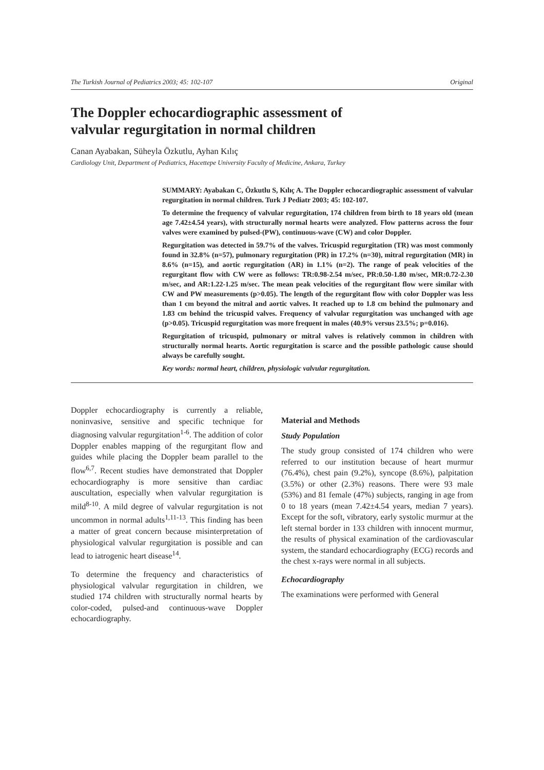The Turkish Journal of Pediatrics 2003; 45: 102-107 Original
The Doppler echocardiographic assessment of
valvular regurgitation in normal children
Canan Ayabakan, Süheyla Özkutlu, Ayhan Kılıç
Cardiology Unit, Department of Pediatrics, Hacettepe University Faculty of Medicine, Ankara, Turkey
SUMMARY: Ayabakan C, Özkutlu S, Kılıç A. The Doppler echocardiographic assessment of valvular regurgitation in normal children. Turk J Pediatr 2003; 45: 102-107.
To determine the frequency of valvular regurgitation, 174 children from birth to 18 years old (mean age 7.42±4.54 years), with structurally normal hearts were analyzed. Flow patterns across the four valves were examined by pulsed-(PW), continuous-wave (CW) and color Doppler.
Regurgitation was detected in 59.7% of the valves. Tricuspid regurgitation (TR) was most commonly found in 32.8% (n=57), pulmonary regurgitation (PR) in 17.2% (n=30), mitral regurgitation (MR) in 8.6% (n=15), and aortic regurgitation (AR) in 1.1% (n=2). The range of peak velocities of the regurgitant flow with CW were as follows: TR:0.98-2.54 m/sec, PR:0.50-1.80 m/sec, MR:0.72-2.30 m/sec, and AR:1.22-1.25 m/sec. The mean peak velocities of the regurgitant flow were similar with CW and PW measurements (p>0.05). The length of the regurgitant flow with color Doppler was less than 1 cm beyond the mitral and aortic valves. It reached up to 1.8 cm behind the pulmonary and 1.83 cm behind the tricuspid valves. Frequency of valvular regurgitation was unchanged with age (p>0.05). Tricuspid regurgitation was more frequent in males (40.9% versus 23.5%; p=0.016).
Regurgitation of tricuspid, pulmonary or mitral valves is relatively common in children with structurally normal hearts. Aortic regurgitation is scarce and the possible pathologic cause should always be carefully sought.
Key words: normal heart, children, physiologic valvular regurgitation.
Doppler echocardiography is currently a reliable, noninvasive, sensitive and specific technique for diagnosing valvular regurgitation<sup>1-6</sup>. The addition of color Doppler enables mapping of the regurgitant flow and guides while placing the Doppler beam parallel to the flow<sup>6,7</sup>. Recent studies have demonstrated that Doppler echocardiography is more sensitive than cardiac auscultation, especially when valvular regurgitation is mild<sup>8-10</sup>. A mild degree of valvular regurgitation is not uncommon in normal adults<sup>1,11-13</sup>. This finding has been a matter of great concern because misinterpretation of physiological valvular regurgitation is possible and can lead to iatrogenic heart disease<sup>14</sup>.
To determine the frequency and characteristics of physiological valvular regurgitation in children, we studied 174 children with structurally normal hearts by color-coded, pulsed-and continuous-wave Doppler echocardiography.
Material and Methods
Study Population
The study group consisted of 174 children who were referred to our institution because of heart murmur (76.4%), chest pain (9.2%), syncope (8.6%), palpitation (3.5%) or other (2.3%) reasons. There were 93 male (53%) and 81 female (47%) subjects, ranging in age from 0 to 18 years (mean 7.42±4.54 years, median 7 years). Except for the soft, vibratory, early systolic murmur at the left sternal border in 133 children with innocent murmur, the results of physical examination of the cardiovascular system, the standard echocardiography (ECG) records and the chest x-rays were normal in all subjects.
Echocardiography
The examinations were performed with General